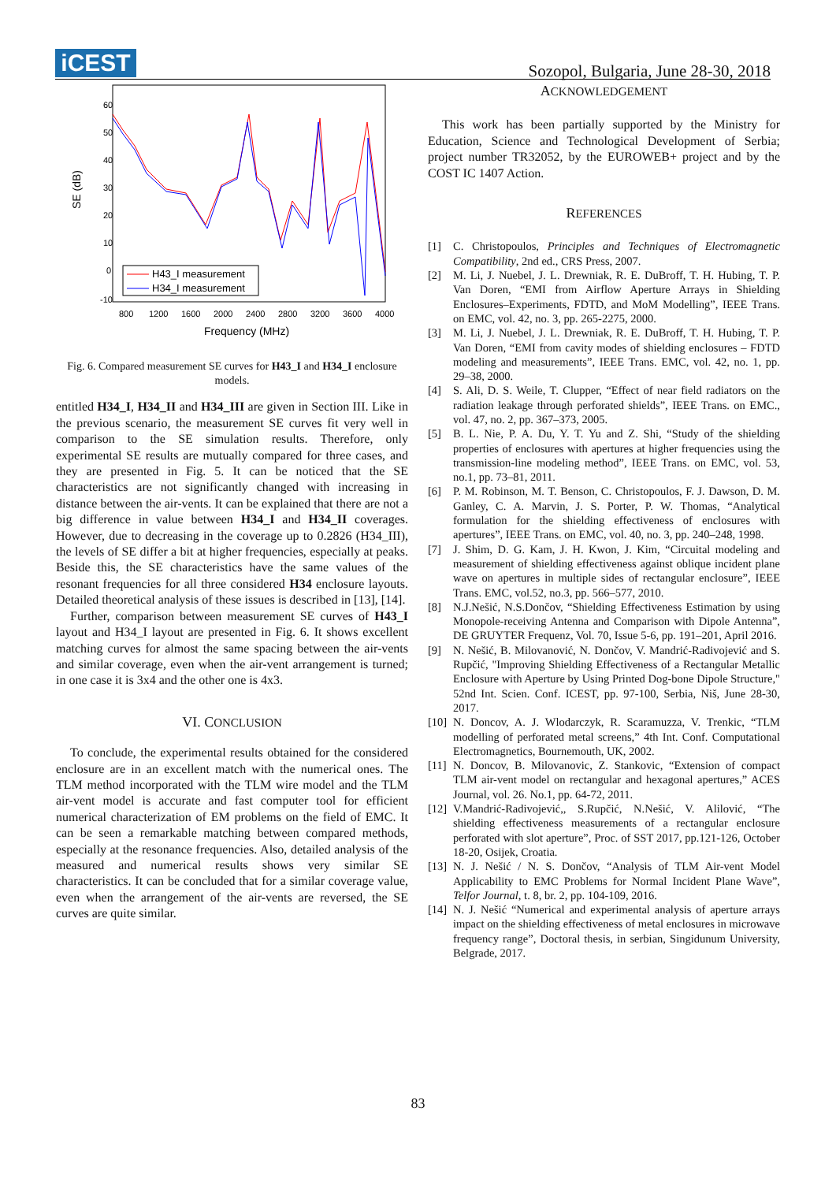iCEST
Sozopol, Bulgaria, June 28-30, 2018
60
50
40
30
20
10
0
-10
800
1200
1600
2000
2400
2800
3200
3600
4000
Frequency (MHz)
SE (dB)
H43_I measurement
H34_I measurement
Fig. 6. Compared measurement SE curves for H43_I and H34_I enclosure models.
entitled H34_I, H34_II and H34_III are given in Section III. Like in the previous scenario, the measurement SE curves fit very well in comparison to the SE simulation results. Therefore, only experimental SE results are mutually compared for three cases, and they are presented in Fig. 5. It can be noticed that the SE characteristics are not significantly changed with increasing in distance between the air-vents. It can be explained that there are not a big difference in value between H34_I and H34_II coverages. However, due to decreasing in the coverage up to 0.2826 (H34_III), the levels of SE differ a bit at higher frequencies, especially at peaks. Beside this, the SE characteristics have the same values of the resonant frequencies for all three considered H34 enclosure layouts. Detailed theoretical analysis of these issues is described in [13], [14].
Further, comparison between measurement SE curves of H43_I layout and H34_I layout are presented in Fig. 6. It shows excellent matching curves for almost the same spacing between the air-vents and similar coverage, even when the air-vent arrangement is turned; in one case it is 3x4 and the other one is 4x3.
VI. CONCLUSION
To conclude, the experimental results obtained for the considered enclosure are in an excellent match with the numerical ones. The TLM method incorporated with the TLM wire model and the TLM air-vent model is accurate and fast computer tool for efficient numerical characterization of EM problems on the field of EMC. It can be seen a remarkable matching between compared methods, especially at the resonance frequencies. Also, detailed analysis of the measured and numerical results shows very similar SE characteristics. It can be concluded that for a similar coverage value, even when the arrangement of the air-vents are reversed, the SE curves are quite similar.
ACKNOWLEDGEMENT
This work has been partially supported by the Ministry for Education, Science and Technological Development of Serbia; project number TR32052, by the EUROWEB+ project and by the COST IC 1407 Action.
REFERENCES
[1] C. Christopoulos, Principles and Techniques of Electromagnetic Compatibility, 2nd ed., CRS Press, 2007.
[2] M. Li, J. Nuebel, J. L. Drewniak, R. E. DuBroff, T. H. Hubing, T. P. Van Doren, “EMI from Airflow Aperture Arrays in Shielding Enclosures–Experiments, FDTD, and MoM Modelling”, IEEE Trans. on EMC, vol. 42, no. 3, pp. 265-2275, 2000.
[3] M. Li, J. Nuebel, J. L. Drewniak, R. E. DuBroff, T. H. Hubing, T. P. Van Doren, “EMI from cavity modes of shielding enclosures – FDTD modeling and measurements”, IEEE Trans. EMC, vol. 42, no. 1, pp. 29–38, 2000.
[4] S. Ali, D. S. Weile, T. Clupper, “Effect of near field radiators on the radiation leakage through perforated shields”, IEEE Trans. on EMC., vol. 47, no. 2, pp. 367–373, 2005.
[5] B. L. Nie, P. A. Du, Y. T. Yu and Z. Shi, “Study of the shielding properties of enclosures with apertures at higher frequencies using the transmission-line modeling method”, IEEE Trans. on EMC, vol. 53, no.1, pp. 73–81, 2011.
[6] P. M. Robinson, M. T. Benson, C. Christopoulos, F. J. Dawson, D. M. Ganley, C. A. Marvin, J. S. Porter, P. W. Thomas, “Analytical formulation for the shielding effectiveness of enclosures with apertures”, IEEE Trans. on EMC, vol. 40, no. 3, pp. 240–248, 1998.
[7] J. Shim, D. G. Kam, J. H. Kwon, J. Kim, “Circuital modeling and measurement of shielding effectiveness against oblique incident plane wave on apertures in multiple sides of rectangular enclosure”, IEEE Trans. EMC, vol.52, no.3, pp. 566–577, 2010.
[8] N.J.Nešić, N.S.Dončov, “Shielding Effectiveness Estimation by using Monopole-receiving Antenna and Comparison with Dipole Antenna”, DE GRUYTER Frequenz, Vol. 70, Issue 5-6, pp. 191–201, April 2016.
[9] N. Nešić, B. Milovanović, N. Dončov, V. Mandrić-Radivojević and S. Rupčić, "Improving Shielding Effectiveness of a Rectangular Metallic Enclosure with Aperture by Using Printed Dog-bone Dipole Structure," 52nd Int. Scien. Conf. ICEST, pp. 97-100, Serbia, Niš, June 28-30, 2017.
[10] N. Doncov, A. J. Wlodarczyk, R. Scaramuzza, V. Trenkic, “TLM modelling of perforated metal screens,” 4th Int. Conf. Computational Electromagnetics, Bournemouth, UK, 2002.
[11] N. Doncov, B. Milovanovic, Z. Stankovic, “Extension of compact TLM air-vent model on rectangular and hexagonal apertures,” ACES Journal, vol. 26. No.1, pp. 64-72, 2011.
[12] V.Mandrić-Radivojević,, S.Rupčić, N.Nešić, V. Alilović, “The shielding effectiveness measurements of a rectangular enclosure perforated with slot aperture”, Proc. of SST 2017, pp.121-126, October 18-20, Osijek, Croatia.
[13] N. J. Nešić / N. S. Dončov, “Analysis of TLM Air-vent Model Applicability to EMC Problems for Normal Incident Plane Wave”, Telfor Journal, t. 8, br. 2, pp. 104-109, 2016.
[14] N. J. Nešić “Numerical and experimental analysis of aperture arrays impact on the shielding effectiveness of metal enclosures in microwave frequency range”, Doctoral thesis, in serbian, Singidunum University, Belgrade, 2017.
83